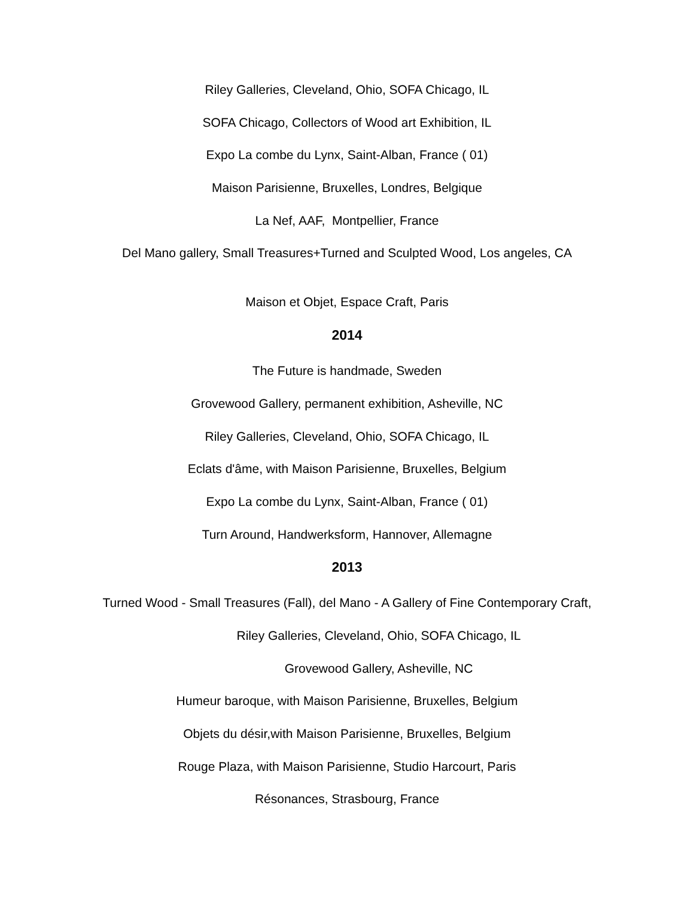Riley Galleries, Cleveland, Ohio, SOFA Chicago, IL
SOFA Chicago, Collectors of Wood art Exhibition, IL
Expo La combe du Lynx, Saint-Alban, France ( 01)
Maison Parisienne, Bruxelles, Londres, Belgique
La Nef, AAF, Montpellier, France
Del Mano gallery, Small Treasures+Turned and Sculpted Wood, Los angeles, CA
Maison et Objet, Espace Craft, Paris
2014
The Future is handmade, Sweden
Grovewood Gallery, permanent exhibition, Asheville, NC
Riley Galleries, Cleveland, Ohio, SOFA Chicago, IL
Eclats d'âme, with Maison Parisienne, Bruxelles, Belgium
Expo La combe du Lynx, Saint-Alban, France ( 01)
Turn Around, Handwerksform, Hannover, Allemagne
2013
Turned Wood - Small Treasures (Fall), del Mano - A Gallery of Fine Contemporary Craft,
Riley Galleries, Cleveland, Ohio, SOFA Chicago, IL
Grovewood Gallery, Asheville, NC
Humeur baroque, with Maison Parisienne, Bruxelles, Belgium
Objets du désir,with Maison Parisienne, Bruxelles, Belgium
Rouge Plaza, with Maison Parisienne, Studio Harcourt, Paris
Résonances, Strasbourg, France